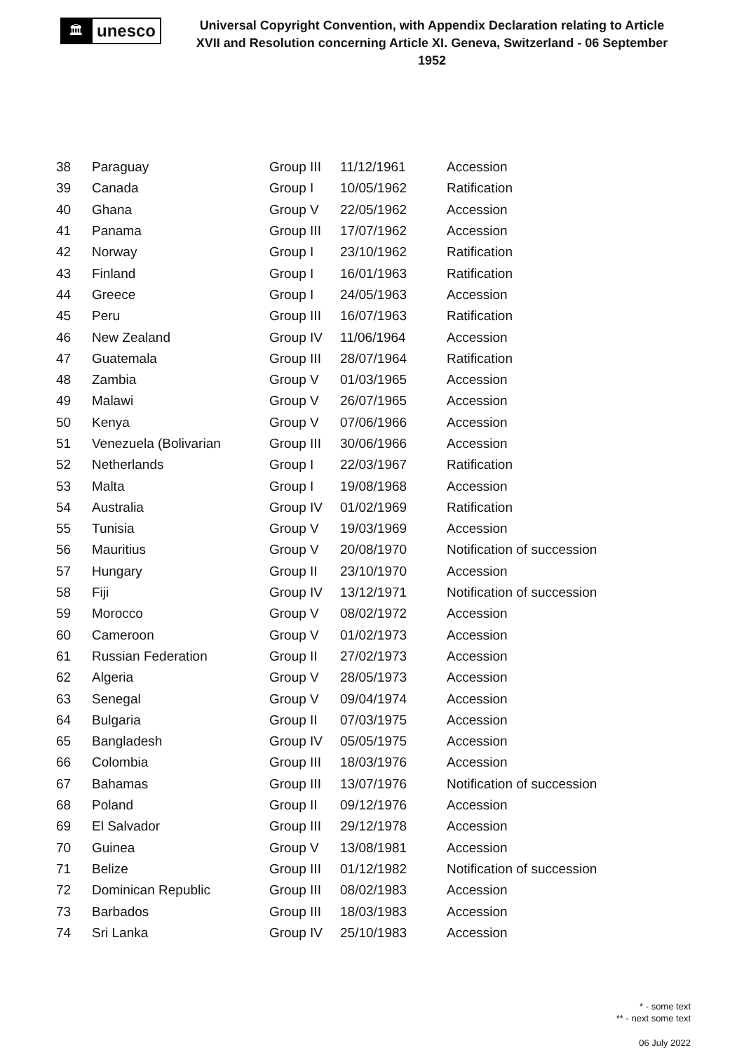🏛
unesco
Universal Copyright Convention, with Appendix Declaration relating to Article XVII and Resolution concerning Article XI. Geneva, Switzerland - 06 September 1952
| 38 | Paraguay | Group III | 11/12/1961 | Accession |
| 39 | Canada | Group I | 10/05/1962 | Ratification |
| 40 | Ghana | Group V | 22/05/1962 | Accession |
| 41 | Panama | Group III | 17/07/1962 | Accession |
| 42 | Norway | Group I | 23/10/1962 | Ratification |
| 43 | Finland | Group I | 16/01/1963 | Ratification |
| 44 | Greece | Group I | 24/05/1963 | Accession |
| 45 | Peru | Group III | 16/07/1963 | Ratification |
| 46 | New Zealand | Group IV | 11/06/1964 | Accession |
| 47 | Guatemala | Group III | 28/07/1964 | Ratification |
| 48 | Zambia | Group V | 01/03/1965 | Accession |
| 49 | Malawi | Group V | 26/07/1965 | Accession |
| 50 | Kenya | Group V | 07/06/1966 | Accession |
| 51 | Venezuela (Bolivarian | Group III | 30/06/1966 | Accession |
| 52 | Netherlands | Group I | 22/03/1967 | Ratification |
| 53 | Malta | Group I | 19/08/1968 | Accession |
| 54 | Australia | Group IV | 01/02/1969 | Ratification |
| 55 | Tunisia | Group V | 19/03/1969 | Accession |
| 56 | Mauritius | Group V | 20/08/1970 | Notification of succession |
| 57 | Hungary | Group II | 23/10/1970 | Accession |
| 58 | Fiji | Group IV | 13/12/1971 | Notification of succession |
| 59 | Morocco | Group V | 08/02/1972 | Accession |
| 60 | Cameroon | Group V | 01/02/1973 | Accession |
| 61 | Russian Federation | Group II | 27/02/1973 | Accession |
| 62 | Algeria | Group V | 28/05/1973 | Accession |
| 63 | Senegal | Group V | 09/04/1974 | Accession |
| 64 | Bulgaria | Group II | 07/03/1975 | Accession |
| 65 | Bangladesh | Group IV | 05/05/1975 | Accession |
| 66 | Colombia | Group III | 18/03/1976 | Accession |
| 67 | Bahamas | Group III | 13/07/1976 | Notification of succession |
| 68 | Poland | Group II | 09/12/1976 | Accession |
| 69 | El Salvador | Group III | 29/12/1978 | Accession |
| 70 | Guinea | Group V | 13/08/1981 | Accession |
| 71 | Belize | Group III | 01/12/1982 | Notification of succession |
| 72 | Dominican Republic | Group III | 08/02/1983 | Accession |
| 73 | Barbados | Group III | 18/03/1983 | Accession |
| 74 | Sri Lanka | Group IV | 25/10/1983 | Accession |
* - some text
** - next some text
06 July 2022